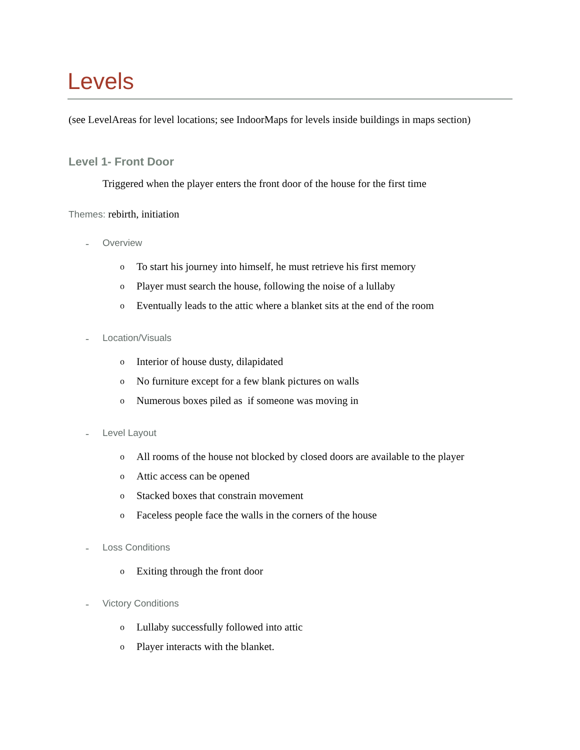Levels
(see LevelAreas for level locations; see IndoorMaps for levels inside buildings in maps section)
Level 1- Front Door
Triggered when the player enters the front door of the house for the first time
Themes: rebirth, initiation
- Overview
o To start his journey into himself, he must retrieve his first memory
o Player must search the house, following the noise of a lullaby
o Eventually leads to the attic where a blanket sits at the end of the room
- Location/Visuals
o Interior of house dusty, dilapidated
o No furniture except for a few blank pictures on walls
o Numerous boxes piled as if someone was moving in
- Level Layout
o All rooms of the house not blocked by closed doors are available to the player
o Attic access can be opened
o Stacked boxes that constrain movement
o Faceless people face the walls in the corners of the house
- Loss Conditions
o Exiting through the front door
- Victory Conditions
o Lullaby successfully followed into attic
o Player interacts with the blanket.